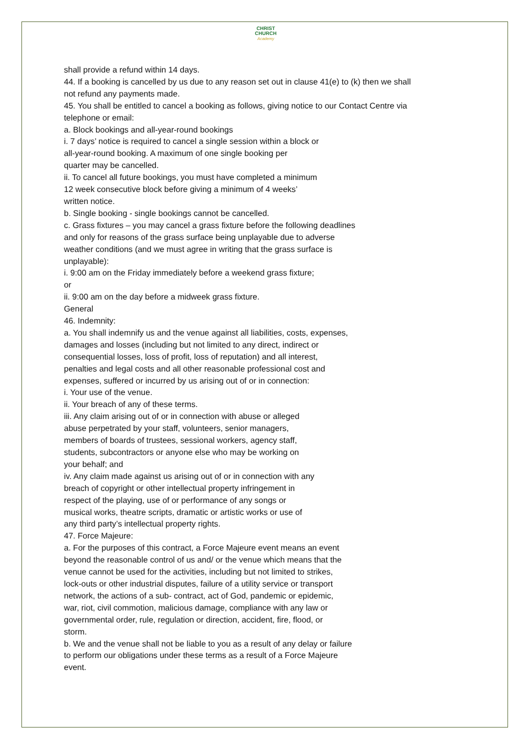CHRIST
CHURCH
Academy
shall provide a refund within 14 days.
44. If a booking is cancelled by us due to any reason set out in clause 41(e) to (k) then we shall not refund any payments made.
45. You shall be entitled to cancel a booking as follows, giving notice to our Contact Centre via telephone or email:
a. Block bookings and all-year-round bookings
i. 7 days’ notice is required to cancel a single session within a block or
all-year-round booking. A maximum of one single booking per
quarter may be cancelled.
ii. To cancel all future bookings, you must have completed a minimum
12 week consecutive block before giving a minimum of 4 weeks’
written notice.
b. Single booking - single bookings cannot be cancelled.
c. Grass fixtures – you may cancel a grass fixture before the following deadlines
and only for reasons of the grass surface being unplayable due to adverse
weather conditions (and we must agree in writing that the grass surface is
unplayable):
i. 9:00 am on the Friday immediately before a weekend grass fixture;
or
ii. 9:00 am on the day before a midweek grass fixture.
General
46. Indemnity:
a. You shall indemnify us and the venue against all liabilities, costs, expenses,
damages and losses (including but not limited to any direct, indirect or
consequential losses, loss of profit, loss of reputation) and all interest,
penalties and legal costs and all other reasonable professional cost and
expenses, suffered or incurred by us arising out of or in connection:
i. Your use of the venue.
ii. Your breach of any of these terms.
iii. Any claim arising out of or in connection with abuse or alleged
abuse perpetrated by your staff, volunteers, senior managers,
members of boards of trustees, sessional workers, agency staff,
students, subcontractors or anyone else who may be working on
your behalf; and
iv. Any claim made against us arising out of or in connection with any
breach of copyright or other intellectual property infringement in
respect of the playing, use of or performance of any songs or
musical works, theatre scripts, dramatic or artistic works or use of
any third party’s intellectual property rights.
47. Force Majeure:
a. For the purposes of this contract, a Force Majeure event means an event
beyond the reasonable control of us and/ or the venue which means that the
venue cannot be used for the activities, including but not limited to strikes,
lock-outs or other industrial disputes, failure of a utility service or transport
network, the actions of a sub- contract, act of God, pandemic or epidemic,
war, riot, civil commotion, malicious damage, compliance with any law or
governmental order, rule, regulation or direction, accident, fire, flood, or
storm.
b. We and the venue shall not be liable to you as a result of any delay or failure
to perform our obligations under these terms as a result of a Force Majeure
event.